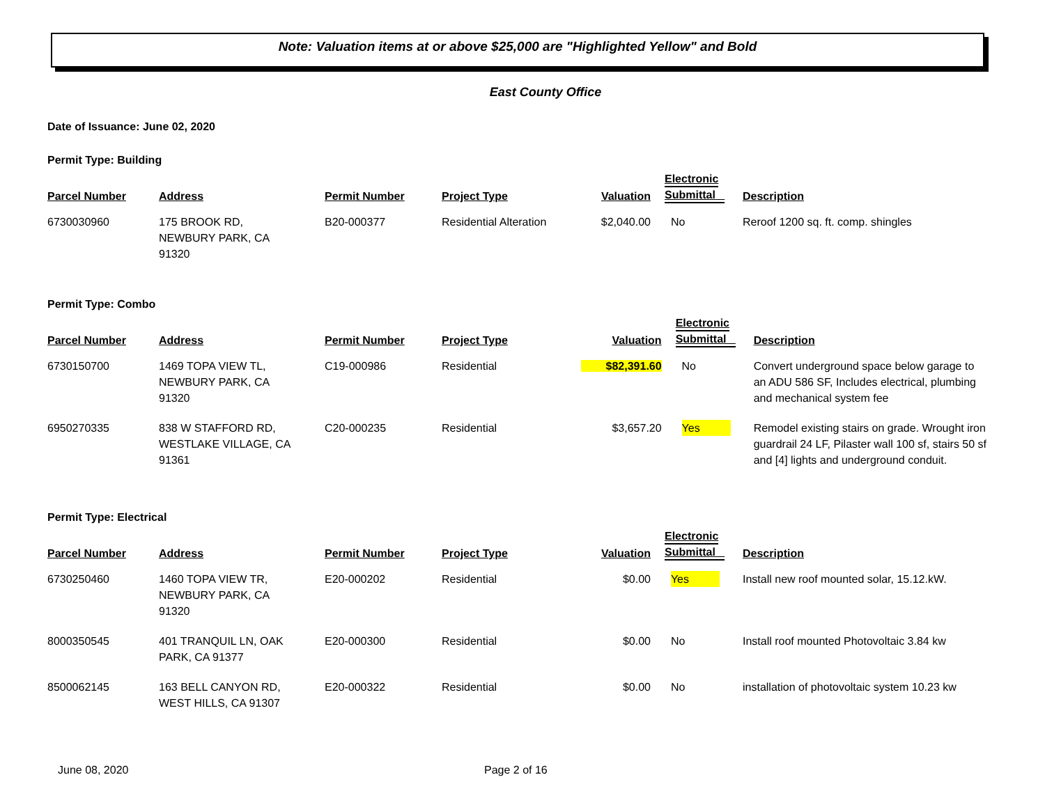Note: Valuation items at or above $25,000 are "Highlighted Yellow" and Bold
East County Office
Date of Issuance: June 02, 2020
Permit Type: Building
| Parcel Number | Address | Permit Number | Project Type | Valuation | Electronic Submittal | Description |
| --- | --- | --- | --- | --- | --- | --- |
| 6730030960 | 175 BROOK RD, NEWBURY PARK, CA 91320 | B20-000377 | Residential Alteration | $2,040.00 | No | Reroof 1200 sq. ft. comp. shingles |
Permit Type: Combo
| Parcel Number | Address | Permit Number | Project Type | Valuation | Electronic Submittal | Description |
| --- | --- | --- | --- | --- | --- | --- |
| 6730150700 | 1469 TOPA VIEW TL, NEWBURY PARK, CA 91320 | C19-000986 | Residential | $82,391.60 | No | Convert underground space below garage to an ADU 586 SF, Includes electrical, plumbing and mechanical system fee |
| 6950270335 | 838 W STAFFORD RD, WESTLAKE VILLAGE, CA 91361 | C20-000235 | Residential | $3,657.20 | Yes | Remodel existing stairs on grade. Wrought iron guardrail 24 LF, Pilaster wall 100 sf, stairs 50 sf and [4] lights and underground conduit. |
Permit Type: Electrical
| Parcel Number | Address | Permit Number | Project Type | Valuation | Electronic Submittal | Description |
| --- | --- | --- | --- | --- | --- | --- |
| 6730250460 | 1460 TOPA VIEW TR, NEWBURY PARK, CA 91320 | E20-000202 | Residential | $0.00 | Yes | Install new roof mounted solar, 15.12.kW. |
| 8000350545 | 401 TRANQUIL LN, OAK PARK, CA 91377 | E20-000300 | Residential | $0.00 | No | Install roof mounted Photovoltaic 3.84 kw |
| 8500062145 | 163 BELL CANYON RD, WEST HILLS, CA 91307 | E20-000322 | Residential | $0.00 | No | installation of photovoltaic system 10.23 kw |
June 08, 2020 Page 2 of 16